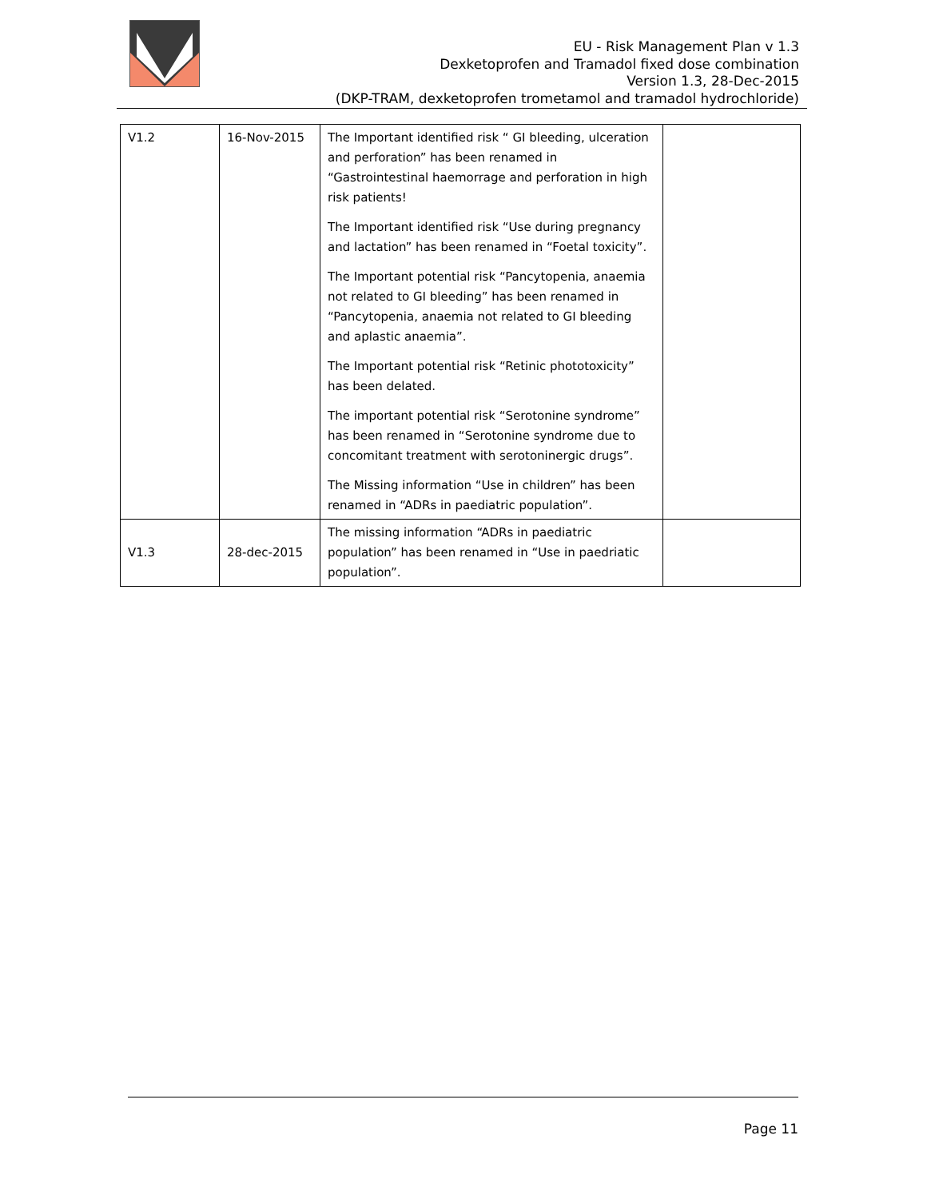EU - Risk Management Plan v 1.3
Dexketoprofen and Tramadol fixed dose combination
Version 1.3, 28-Dec-2015
(DKP-TRAM, dexketoprofen trometamol and tramadol hydrochloride)
| V1.2 | 16-Nov-2015 | The Important identified risk “ GI bleeding, ulceration and perforation” has been renamed in “Gastrointestinal haemorrage and perforation in high risk patients! The Important identified risk “Use during pregnancy and lactation” has been renamed in “Foetal toxicity”. The Important potential risk “Pancytopenia, anaemia not related to GI bleeding” has been renamed in “Pancytopenia, anaemia not related to GI bleeding and aplastic anaemia”. The Important potential risk “Retinic phototoxicity” has been delated. The important potential risk “Serotonine syndrome” has been renamed in “Serotonine syndrome due to concomitant treatment with serotoninergic drugs”. The Missing information “Use in children” has been renamed in “ADRs in paediatric population”. | |
| V1.3 | 28-dec-2015 | The missing information “ADRs in paediatric population” has been renamed in “Use in paedriatic population”. | |
Page 11